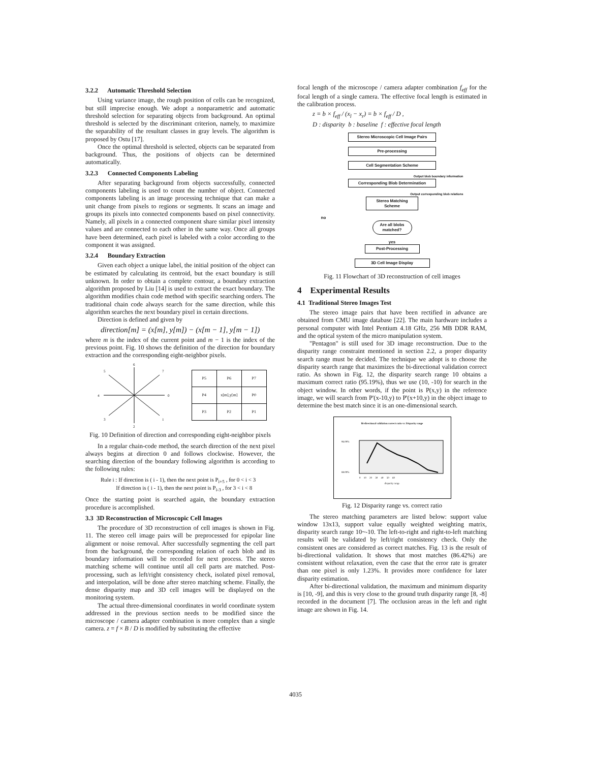3.2.2 Automatic Threshold Selection
Using variance image, the rough position of cells can be recognized, but still imprecise enough. We adopt a nonparametric and automatic threshold selection for separating objects from background. An optimal threshold is selected by the discriminant criterion, namely, to maximize the separability of the resultant classes in gray levels. The algorithm is proposed by Ostu [17].
Once the optimal threshold is selected, objects can be separated from background. Thus, the positions of objects can be determined automatically.
3.2.3 Connected Components Labeling
After separating background from objects successfully, connected components labeling is used to count the number of object. Connected components labeling is an image processing technique that can make a unit change from pixels to regions or segments. It scans an image and groups its pixels into connected components based on pixel connectivity. Namely, all pixels in a connected component share similar pixel intensity values and are connected to each other in the same way. Once all groups have been determined, each pixel is labeled with a color according to the component it was assigned.
3.2.4 Boundary Extraction
Given each object a unique label, the initial position of the object can be estimated by calculating its centroid, but the exact boundary is still unknown. In order to obtain a complete contour, a boundary extraction algorithm proposed by Liu [14] is used to extract the exact boundary. The algorithm modifies chain code method with specific searching orders. The traditional chain code always search for the same direction, while this algorithm searches the next boundary pixel in certain directions.
Direction is defined and given by
direction[m] = (x[m], y[m]) − (x[m − 1], y[m − 1])
where m is the index of the current point and m − 1 is the index of the previous point. Fig. 10 shows the definition of the direction for boundary extraction and the corresponding eight-neighbor pixels.
6
5
7
4
0
3
1
2
| P5 | P6 | P7 |
| P4 | x[m],y[m] | P0 |
| P3 | P2 | P1 |
Fig. 10 Definition of direction and corresponding eight-neighbor pixels
In a regular chain-code method, the search direction of the next pixel always begins at direction 0 and follows clockwise. However, the searching direction of the boundary following algorithm is according to the following rules:
Rule i : If direction is ( i - 1), then the next point is P<sub>i+5</sub> , for 0 < i < 3
If direction is ( i - 1), then the next point is P<sub>i-3</sub> , for 3 < i < 8
Once the starting point is searched again, the boundary extraction procedure is accomplished.
3.3 3D Reconstruction of Microscopic Cell Images
The procedure of 3D reconstruction of cell images is shown in Fig. 11. The stereo cell image pairs will be preprocessed for epipolar line alignment or noise removal. After successfully segmenting the cell part from the background, the corresponding relation of each blob and its boundary information will be recorded for next process. The stereo matching scheme will continue until all cell parts are matched. Post-processing, such as left/right consistency check, isolated pixel removal, and interpolation, will be done after stereo matching scheme. Finally, the dense disparity map and 3D cell images will be displayed on the monitoring system.
The actual three-dimensional coordinates in world coordinate system addressed in the previous section needs to be modified since the microscope / camera adapter combination is more complex than a single camera. z = f × B / D is modified by substituting the effective
focal length of the microscope / camera adapter combination f<sub>eff</sub> for the focal length of a single camera. The effective focal length is estimated in the calibration process.
z = b × f<sub>eff</sub> / (x<sub>l</sub> − x<sub>r</sub>) = b × f<sub>eff</sub> / D ,
D : disparity b : baseline f : effective focal length
Stereo Microscopic Cell Image Pairs
Pre-processing
Cell Segmentation Scheme
Output blob boundary information
Corresponding Blob Determination
Output corresponding blob relations
Stereo Matching Scheme
no
Are all blobs matched?
yes
Post-Processing
3D Cell Image Display
Fig. 11 Flowchart of 3D reconstruction of cell images
4 Experimental Results
4.1 Traditional Stereo Images Test
The stereo image pairs that have been rectified in advance are obtained from CMU image database [22]. The main hardware includes a personal computer with Intel Pentium 4.18 GHz, 256 MB DDR RAM, and the optical system of the micro manipulation system.
"Pentagon" is still used for 3D image reconstruction. Due to the disparity range constraint mentioned in section 2.2, a proper disparity search range must be decided. The technique we adopt is to choose the disparity search range that maximizes the bi-directional validation correct ratio. As shown in Fig. 12, the disparity search range 10 obtains a maximum correct ratio (95.19%), thus we use (10, -10) for search in the object window. In other words, if the point is P(x,y) in the reference image, we will search from P'(x-10,y) to P'(x+10,y) in the object image to determine the best match since it is an one-dimensional search.
Bi-directional validation correct ratio vs. Disparity range
96.00%
88.00%
0 10 20 30 40 50 60
disparity range
Fig. 12 Disparity range vs. correct ratio
The stereo matching parameters are listed below: support value window 13x13, support value equally weighted weighting matrix, disparity search range 10~-10. The left-to-right and right-to-left matching results will be validated by left/right consistency check. Only the consistent ones are considered as correct matches. Fig. 13 is the result of bi-directional validation. It shows that most matches (86.42%) are consistent without relaxation, even the case that the error rate is greater than one pixel is only 1.23%. It provides more confidence for later disparity estimation.
After bi-directional validation, the maximum and minimum disparity is [10, -9], and this is very close to the ground truth disparity range [8, -8] recorded in the document [7]. The occlusion areas in the left and right image are shown in Fig. 14.
4035